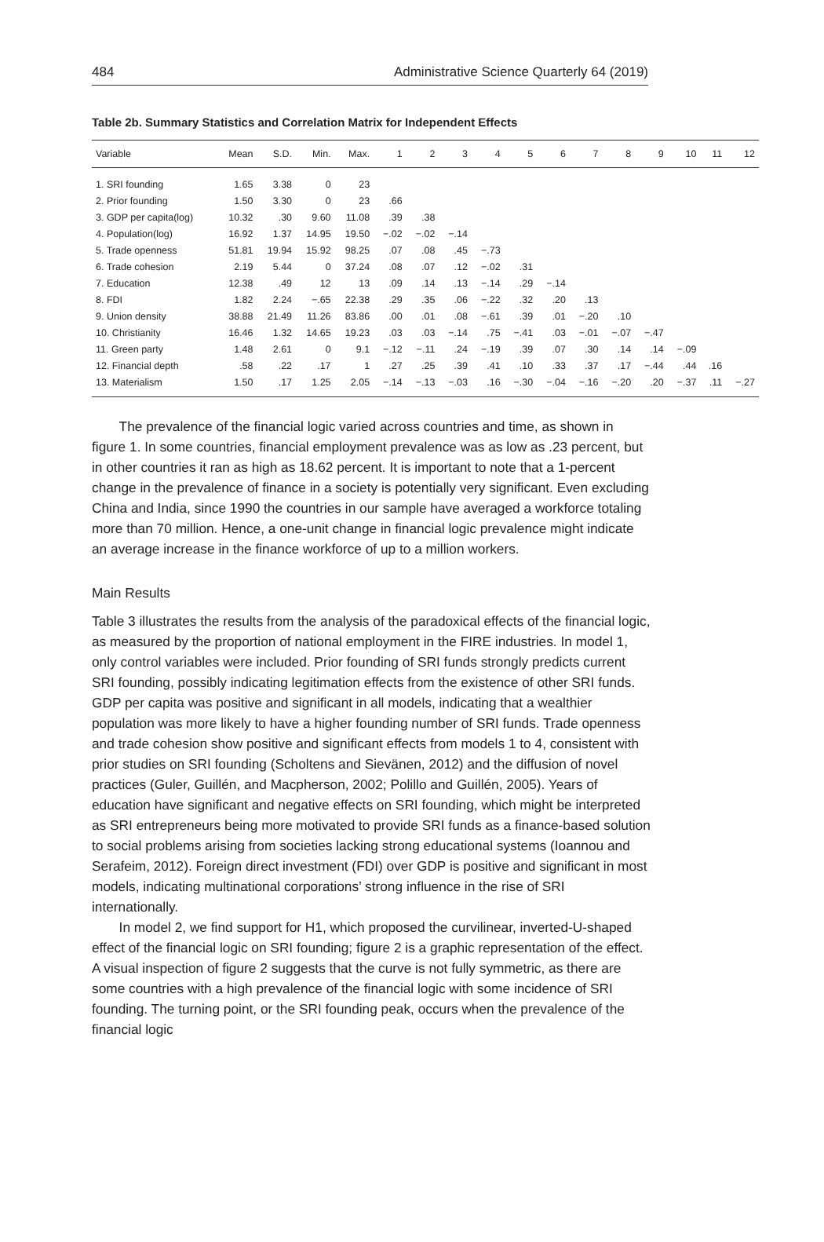484 Administrative Science Quarterly 64 (2019)
Table 2b. Summary Statistics and Correlation Matrix for Independent Effects
| Variable | Mean | S.D. | Min. | Max. | 1 | 2 | 3 | 4 | 5 | 6 | 7 | 8 | 9 | 10 | 11 | 12 |
| --- | --- | --- | --- | --- | --- | --- | --- | --- | --- | --- | --- | --- | --- | --- | --- | --- |
| 1. SRI founding | 1.65 | 3.38 | 0 | 23 | | | | | | | | | | | | |
| 2. Prior founding | 1.50 | 3.30 | 0 | 23 | .66 | | | | | | | | | | | |
| 3. GDP per capita(log) | 10.32 | .30 | 9.60 | 11.08 | .39 | .38 | | | | | | | | | | |
| 4. Population(log) | 16.92 | 1.37 | 14.95 | 19.50 | −.02 | −.02 | −.14 | | | | | | | | | |
| 5. Trade openness | 51.81 | 19.94 | 15.92 | 98.25 | .07 | .08 | .45 | −.73 | | | | | | | | |
| 6. Trade cohesion | 2.19 | 5.44 | 0 | 37.24 | .08 | .07 | .12 | −.02 | .31 | | | | | | | |
| 7. Education | 12.38 | .49 | 12 | 13 | .09 | .14 | .13 | −.14 | .29 | −.14 | | | | | | |
| 8. FDI | 1.82 | 2.24 | −.65 | 22.38 | .29 | .35 | .06 | −.22 | .32 | .20 | .13 | | | | | |
| 9. Union density | 38.88 | 21.49 | 11.26 | 83.86 | .00 | .01 | .08 | −.61 | .39 | .01 | −.20 | .10 | | | | |
| 10. Christianity | 16.46 | 1.32 | 14.65 | 19.23 | .03 | .03 | −.14 | .75 | −.41 | .03 | −.01 | −.07 | −.47 | | | |
| 11. Green party | 1.48 | 2.61 | 0 | 9.1 | −.12 | −.11 | .24 | −.19 | .39 | .07 | .30 | .14 | .14 | −.09 | | |
| 12. Financial depth | .58 | .22 | .17 | 1 | .27 | .25 | .39 | .41 | .10 | .33 | .37 | .17 | −.44 | .44 | .16 | |
| 13. Materialism | 1.50 | .17 | 1.25 | 2.05 | −.14 | −.13 | −.03 | .16 | −.30 | −.04 | −.16 | −.20 | .20 | −.37 | .11 | −.27 |
The prevalence of the financial logic varied across countries and time, as shown in figure 1. In some countries, financial employment prevalence was as low as .23 percent, but in other countries it ran as high as 18.62 percent. It is important to note that a 1-percent change in the prevalence of finance in a society is potentially very significant. Even excluding China and India, since 1990 the countries in our sample have averaged a workforce totaling more than 70 million. Hence, a one-unit change in financial logic prevalence might indicate an average increase in the finance workforce of up to a million workers.
Main Results
Table 3 illustrates the results from the analysis of the paradoxical effects of the financial logic, as measured by the proportion of national employment in the FIRE industries. In model 1, only control variables were included. Prior founding of SRI funds strongly predicts current SRI founding, possibly indicating legitimation effects from the existence of other SRI funds. GDP per capita was positive and significant in all models, indicating that a wealthier population was more likely to have a higher founding number of SRI funds. Trade openness and trade cohesion show positive and significant effects from models 1 to 4, consistent with prior studies on SRI founding (Scholtens and Sievänen, 2012) and the diffusion of novel practices (Guler, Guillén, and Macpherson, 2002; Polillo and Guillén, 2005). Years of education have significant and negative effects on SRI founding, which might be interpreted as SRI entrepreneurs being more motivated to provide SRI funds as a finance-based solution to social problems arising from societies lacking strong educational systems (Ioannou and Serafeim, 2012). Foreign direct investment (FDI) over GDP is positive and significant in most models, indicating multinational corporations’ strong influence in the rise of SRI internationally.
In model 2, we find support for H1, which proposed the curvilinear, inverted-U-shaped effect of the financial logic on SRI founding; figure 2 is a graphic representation of the effect. A visual inspection of figure 2 suggests that the curve is not fully symmetric, as there are some countries with a high prevalence of the financial logic with some incidence of SRI founding. The turning point, or the SRI founding peak, occurs when the prevalence of the financial logic